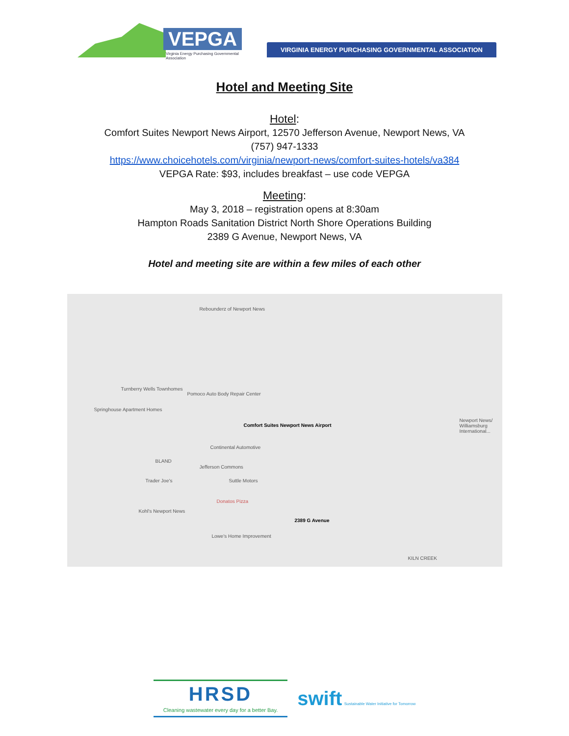VEPGA
Virginia Energy Purchasing Governmental Association
VIRGINIA ENERGY PURCHASING GOVERNMENTAL ASSOCIATION
Hotel and Meeting Site
Hotel:
Comfort Suites Newport News Airport, 12570 Jefferson Avenue, Newport News, VA
(757) 947-1333
https://www.choicehotels.com/virginia/newport-news/comfort-suites-hotels/va384
VEPGA Rate: $93, includes breakfast – use code VEPGA
Meeting:
May 3, 2018 – registration opens at 8:30am
Hampton Roads Sanitation District North Shore Operations Building
2389 G Avenue, Newport News, VA
Hotel and meeting site are within a few miles of each other
Rebounderz of Newport News
Turnberry Wells Townhomes
Pomoco Auto Body Repair Center
Springhouse Apartment Homes
Comfort Suites Newport News Airport
Continental Automotive
BLAND
Jefferson Commons
Trader Joe's Suttle Motors
Donatos Pizza
Kohl's Newport News
2389 G Avenue
Lowe's Home Improvement
Newport News/ Williamsburg International...
KILN CREEK
HRSD
Cleaning wastewater every day for a better Bay.
swift Sustainable Water Initiative for Tomorrow